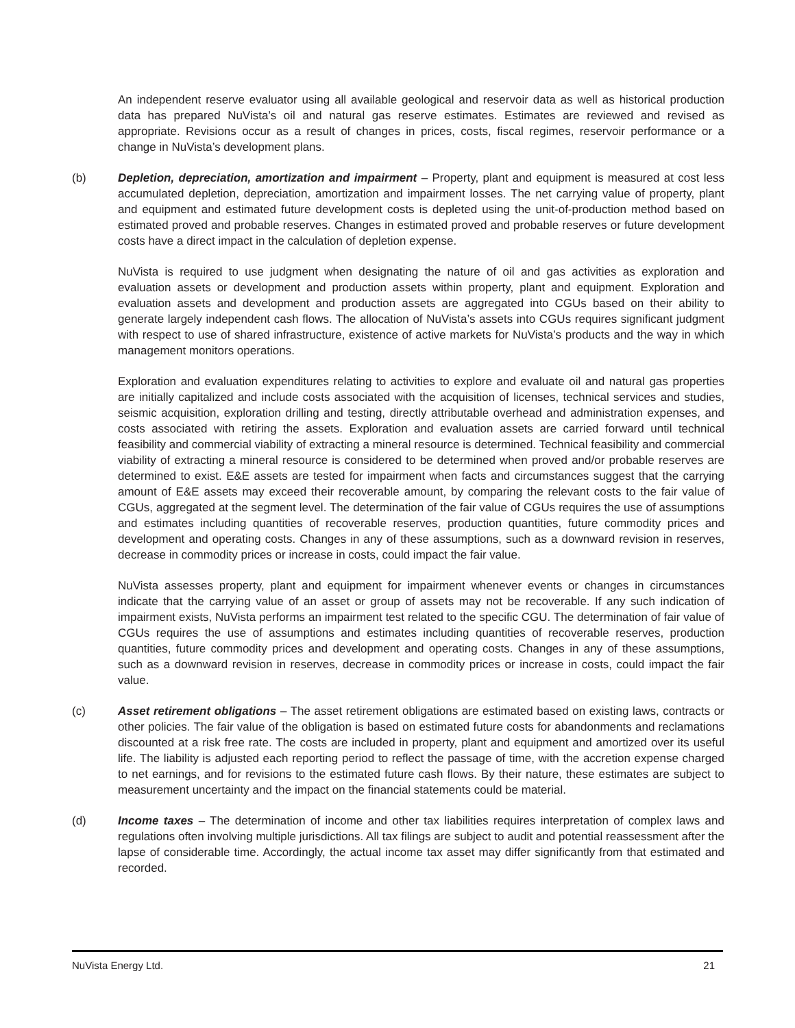An independent reserve evaluator using all available geological and reservoir data as well as historical production data has prepared NuVista’s oil and natural gas reserve estimates. Estimates are reviewed and revised as appropriate. Revisions occur as a result of changes in prices, costs, fiscal regimes, reservoir performance or a change in NuVista’s development plans.
(b) Depletion, depreciation, amortization and impairment – Property, plant and equipment is measured at cost less accumulated depletion, depreciation, amortization and impairment losses. The net carrying value of property, plant and equipment and estimated future development costs is depleted using the unit-of-production method based on estimated proved and probable reserves. Changes in estimated proved and probable reserves or future development costs have a direct impact in the calculation of depletion expense.
NuVista is required to use judgment when designating the nature of oil and gas activities as exploration and evaluation assets or development and production assets within property, plant and equipment. Exploration and evaluation assets and development and production assets are aggregated into CGUs based on their ability to generate largely independent cash flows. The allocation of NuVista’s assets into CGUs requires significant judgment with respect to use of shared infrastructure, existence of active markets for NuVista’s products and the way in which management monitors operations.
Exploration and evaluation expenditures relating to activities to explore and evaluate oil and natural gas properties are initially capitalized and include costs associated with the acquisition of licenses, technical services and studies, seismic acquisition, exploration drilling and testing, directly attributable overhead and administration expenses, and costs associated with retiring the assets. Exploration and evaluation assets are carried forward until technical feasibility and commercial viability of extracting a mineral resource is determined. Technical feasibility and commercial viability of extracting a mineral resource is considered to be determined when proved and/or probable reserves are determined to exist. E&E assets are tested for impairment when facts and circumstances suggest that the carrying amount of E&E assets may exceed their recoverable amount, by comparing the relevant costs to the fair value of CGUs, aggregated at the segment level. The determination of the fair value of CGUs requires the use of assumptions and estimates including quantities of recoverable reserves, production quantities, future commodity prices and development and operating costs. Changes in any of these assumptions, such as a downward revision in reserves, decrease in commodity prices or increase in costs, could impact the fair value.
NuVista assesses property, plant and equipment for impairment whenever events or changes in circumstances indicate that the carrying value of an asset or group of assets may not be recoverable. If any such indication of impairment exists, NuVista performs an impairment test related to the specific CGU. The determination of fair value of CGUs requires the use of assumptions and estimates including quantities of recoverable reserves, production quantities, future commodity prices and development and operating costs. Changes in any of these assumptions, such as a downward revision in reserves, decrease in commodity prices or increase in costs, could impact the fair value.
(c) Asset retirement obligations – The asset retirement obligations are estimated based on existing laws, contracts or other policies. The fair value of the obligation is based on estimated future costs for abandonments and reclamations discounted at a risk free rate. The costs are included in property, plant and equipment and amortized over its useful life. The liability is adjusted each reporting period to reflect the passage of time, with the accretion expense charged to net earnings, and for revisions to the estimated future cash flows. By their nature, these estimates are subject to measurement uncertainty and the impact on the financial statements could be material.
(d) Income taxes – The determination of income and other tax liabilities requires interpretation of complex laws and regulations often involving multiple jurisdictions. All tax filings are subject to audit and potential reassessment after the lapse of considerable time. Accordingly, the actual income tax asset may differ significantly from that estimated and recorded.
NuVista Energy Ltd. 21